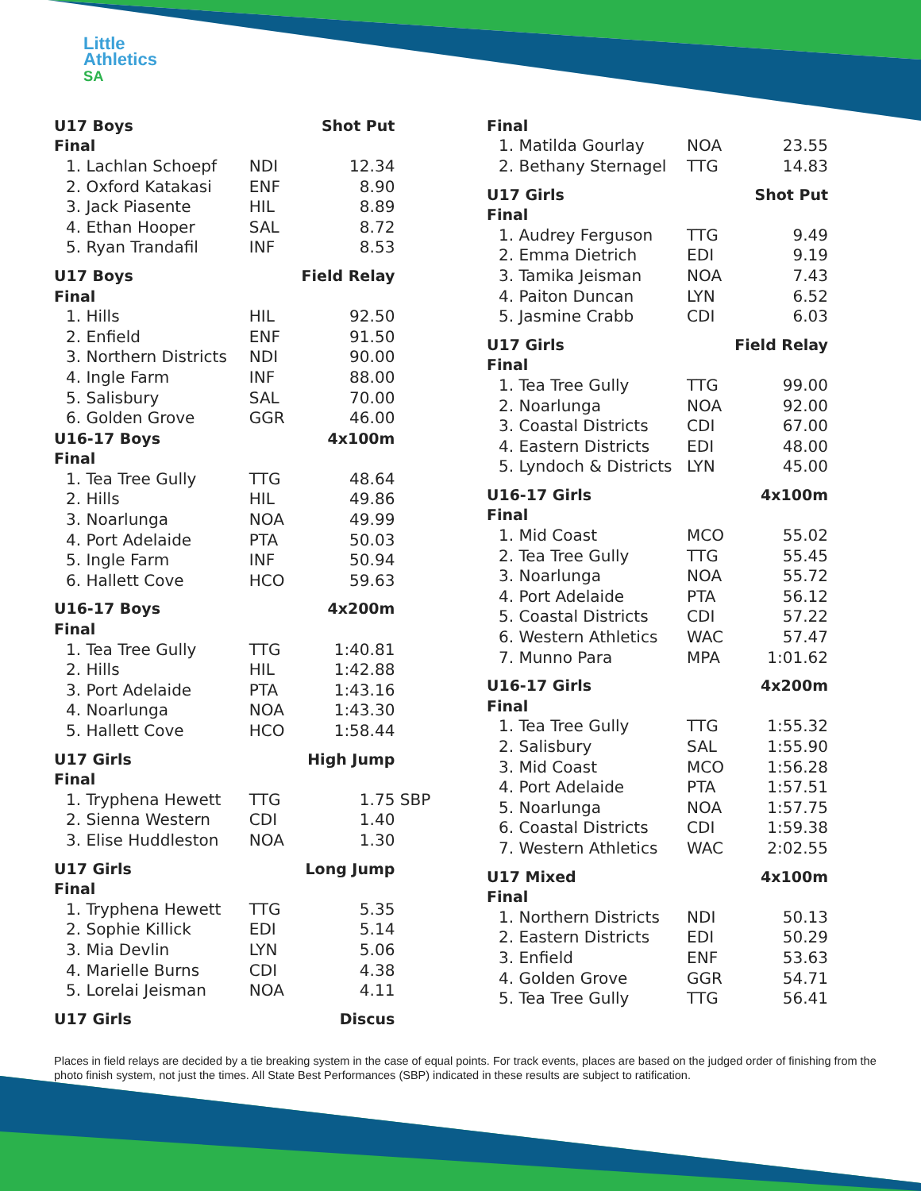Little
Athletics
SA
| U17 Boys | | Shot Put | |
| Final | | | |
| 1. Lachlan Schoepf | NDI | 12.34 | |
| 2. Oxford Katakasi | ENF | 8.90 | |
| 3. Jack Piasente | HIL | 8.89 | |
| 4. Ethan Hooper | SAL | 8.72 | |
| 5. Ryan Trandafil | INF | 8.53 | |
| U17 Boys | | Field Relay | |
| Final | | | |
| 1. Hills | HIL | 92.50 | |
| 2. Enfield | ENF | 91.50 | |
| 3. Northern Districts | NDI | 90.00 | |
| 4. Ingle Farm | INF | 88.00 | |
| 5. Salisbury | SAL | 70.00 | |
| 6. Golden Grove | GGR | 46.00 | |
| U16-17 Boys | | 4x100m | |
| Final | | | |
| 1. Tea Tree Gully | TTG | 48.64 | |
| 2. Hills | HIL | 49.86 | |
| 3. Noarlunga | NOA | 49.99 | |
| 4. Port Adelaide | PTA | 50.03 | |
| 5. Ingle Farm | INF | 50.94 | |
| 6. Hallett Cove | HCO | 59.63 | |
| U16-17 Boys | | 4x200m | |
| Final | | | |
| 1. Tea Tree Gully | TTG | 1:40.81 | |
| 2. Hills | HIL | 1:42.88 | |
| 3. Port Adelaide | PTA | 1:43.16 | |
| 4. Noarlunga | NOA | 1:43.30 | |
| 5. Hallett Cove | HCO | 1:58.44 | |
| U17 Girls | | High Jump | |
| Final | | | |
| 1. Tryphena Hewett | TTG | 1.75 | SBP |
| 2. Sienna Western | CDI | 1.40 | |
| 3. Elise Huddleston | NOA | 1.30 | |
| U17 Girls | | Long Jump | |
| Final | | | |
| 1. Tryphena Hewett | TTG | 5.35 | |
| 2. Sophie Killick | EDI | 5.14 | |
| 3. Mia Devlin | LYN | 5.06 | |
| 4. Marielle Burns | CDI | 4.38 | |
| 5. Lorelai Jeisman | NOA | 4.11 | |
| U17 Girls | | Discus | |
| Final | | |
| --- | --- | --- |
| 1. Matilda Gourlay | NOA | 23.55 |
| 2. Bethany Sternagel | TTG | 14.83 |
| U17 Girls | | Shot Put |
| Final | | |
| 1. Audrey Ferguson | TTG | 9.49 |
| 2. Emma Dietrich | EDI | 9.19 |
| 3. Tamika Jeisman | NOA | 7.43 |
| 4. Paiton Duncan | LYN | 6.52 |
| 5. Jasmine Crabb | CDI | 6.03 |
| U17 Girls | | Field Relay |
| Final | | |
| 1. Tea Tree Gully | TTG | 99.00 |
| 2. Noarlunga | NOA | 92.00 |
| 3. Coastal Districts | CDI | 67.00 |
| 4. Eastern Districts | EDI | 48.00 |
| 5. Lyndoch & Districts | LYN | 45.00 |
| U16-17 Girls | | 4x100m |
| Final | | |
| 1. Mid Coast | MCO | 55.02 |
| 2. Tea Tree Gully | TTG | 55.45 |
| 3. Noarlunga | NOA | 55.72 |
| 4. Port Adelaide | PTA | 56.12 |
| 5. Coastal Districts | CDI | 57.22 |
| 6. Western Athletics | WAC | 57.47 |
| 7. Munno Para | MPA | 1:01.62 |
| U16-17 Girls | | 4x200m |
| Final | | |
| 1. Tea Tree Gully | TTG | 1:55.32 |
| 2. Salisbury | SAL | 1:55.90 |
| 3. Mid Coast | MCO | 1:56.28 |
| 4. Port Adelaide | PTA | 1:57.51 |
| 5. Noarlunga | NOA | 1:57.75 |
| 6. Coastal Districts | CDI | 1:59.38 |
| 7. Western Athletics | WAC | 2:02.55 |
| U17 Mixed | | 4x100m |
| Final | | |
| 1. Northern Districts | NDI | 50.13 |
| 2. Eastern Districts | EDI | 50.29 |
| 3. Enfield | ENF | 53.63 |
| 4. Golden Grove | GGR | 54.71 |
| 5. Tea Tree Gully | TTG | 56.41 |
Places in field relays are decided by a tie breaking system in the case of equal points. For track events, places are based on the judged order of finishing from the photo finish system, not just the times. All State Best Performances (SBP) indicated in these results are subject to ratification.